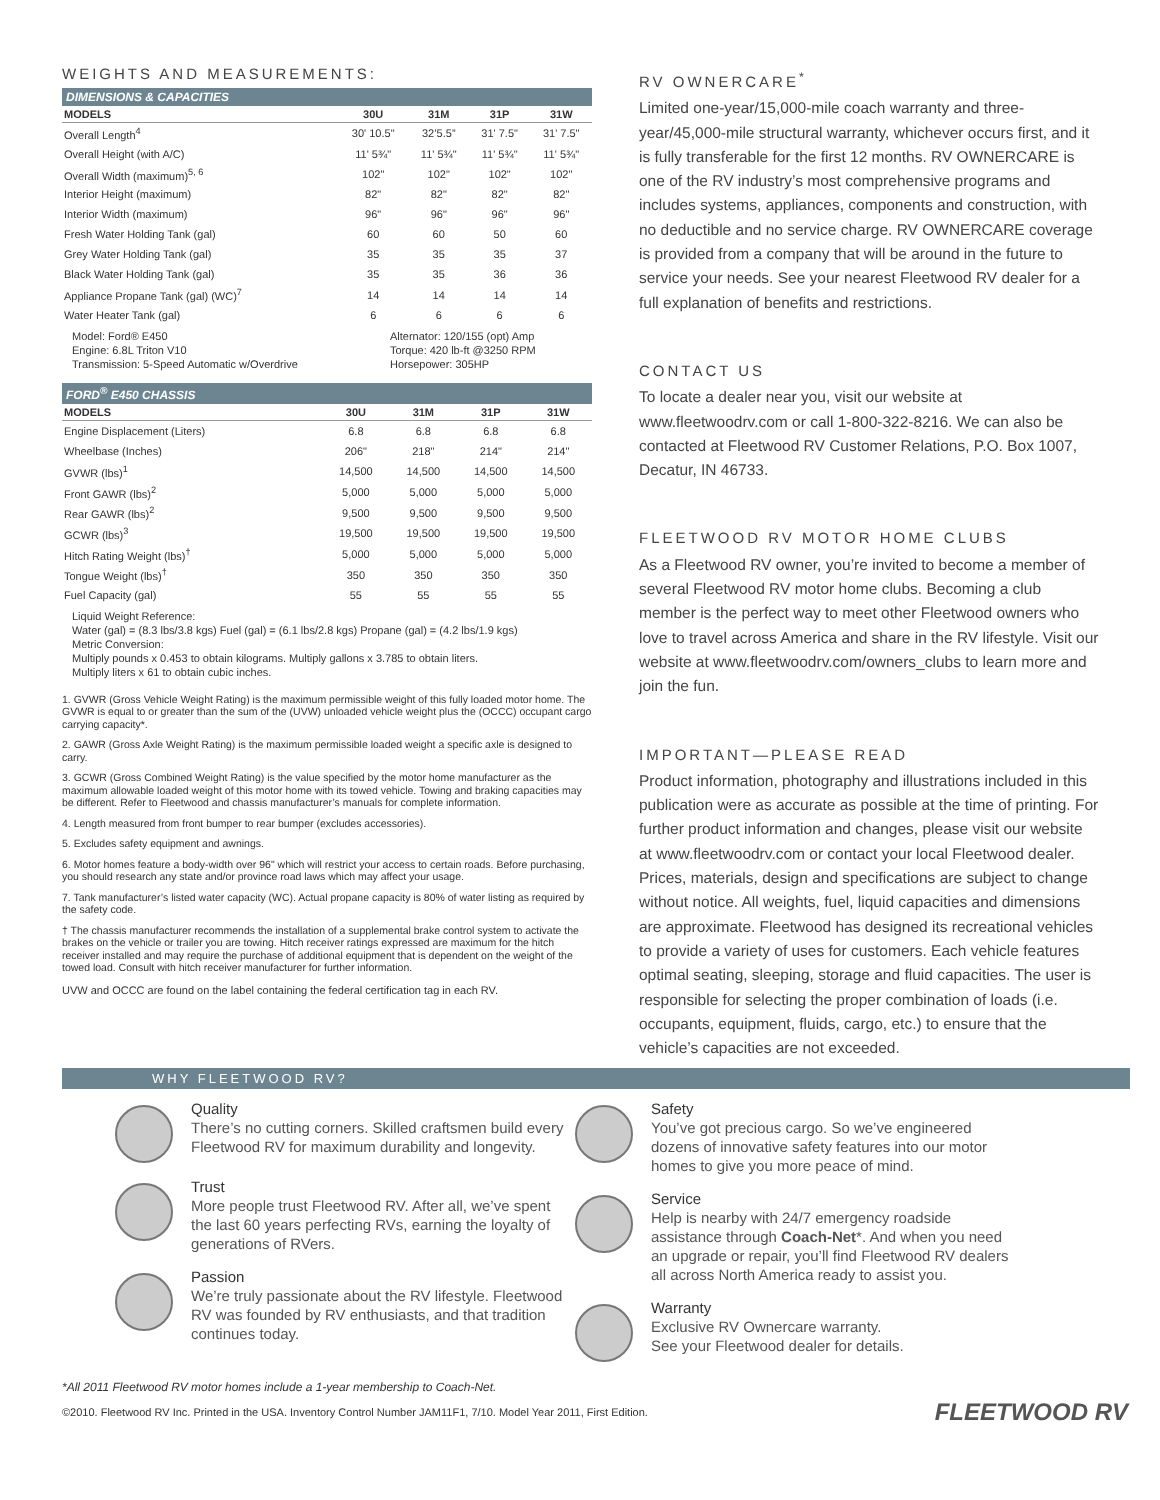WEIGHTS AND MEASUREMENTS:
DIMENSIONS & CAPACITIES
| MODELS | 30U | 31M | 31P | 31W |
| --- | --- | --- | --- | --- |
| Overall Length<sup>4</sup> | 30' 10.5" | 32’5.5” | 31' 7.5" | 31' 7.5" |
| Overall Height (with A/C) | 11' 5¾" | 11' 5¾" | 11' 5¾" | 11' 5¾" |
| Overall Width (maximum)<sup>5, 6</sup> | 102" | 102" | 102" | 102" |
| Interior Height (maximum) | 82" | 82" | 82" | 82" |
| Interior Width (maximum) | 96" | 96" | 96" | 96" |
| Fresh Water Holding Tank (gal) | 60 | 60 | 50 | 60 |
| Grey Water Holding Tank (gal) | 35 | 35 | 35 | 37 |
| Black Water Holding Tank (gal) | 35 | 35 | 36 | 36 |
| Appliance Propane Tank (gal) (WC)<sup>7</sup> | 14 | 14 | 14 | 14 |
| Water Heater Tank (gal) | 6 | 6 | 6 | 6 |
Model: Ford® E450
Engine: 6.8L Triton V10
Transmission: 5-Speed Automatic w/Overdrive
Alternator: 120/155 (opt) Amp
Torque: 420 lb-ft @3250 RPM
Horsepower: 305HP
FORD<sup>®</sup> E450 CHASSIS
| MODELS | 30U | 31M | 31P | 31W |
| --- | --- | --- | --- | --- |
| Engine Displacement (Liters) | 6.8 | 6.8 | 6.8 | 6.8 |
| Wheelbase (Inches) | 206" | 218" | 214" | 214" |
| GVWR (lbs)<sup>1</sup> | 14,500 | 14,500 | 14,500 | 14,500 |
| Front GAWR (lbs)<sup>2</sup> | 5,000 | 5,000 | 5,000 | 5,000 |
| Rear GAWR (lbs)<sup>2</sup> | 9,500 | 9,500 | 9,500 | 9,500 |
| GCWR (lbs)<sup>3</sup> | 19,500 | 19,500 | 19,500 | 19,500 |
| Hitch Rating Weight (lbs)<sup>†</sup> | 5,000 | 5,000 | 5,000 | 5,000 |
| Tongue Weight (lbs)<sup>†</sup> | 350 | 350 | 350 | 350 |
| Fuel Capacity (gal) | 55 | 55 | 55 | 55 |
Liquid Weight Reference:
Water (gal) = (8.3 lbs/3.8 kgs) Fuel (gal) = (6.1 lbs/2.8 kgs) Propane (gal) = (4.2 lbs/1.9 kgs)
Metric Conversion:
Multiply pounds x 0.453 to obtain kilograms. Multiply gallons x 3.785 to obtain liters.
Multiply liters x 61 to obtain cubic inches.
1. GVWR (Gross Vehicle Weight Rating) is the maximum permissible weight of this fully loaded motor home. The GVWR is equal to or greater than the sum of the (UVW) unloaded vehicle weight plus the (OCCC) occupant cargo carrying capacity*.
2. GAWR (Gross Axle Weight Rating) is the maximum permissible loaded weight a specific axle is designed to carry.
3. GCWR (Gross Combined Weight Rating) is the value specified by the motor home manufacturer as the maximum allowable loaded weight of this motor home with its towed vehicle. Towing and braking capacities may be different. Refer to Fleetwood and chassis manufacturer’s manuals for complete information.
4. Length measured from front bumper to rear bumper (excludes accessories).
5. Excludes safety equipment and awnings.
6. Motor homes feature a body-width over 96" which will restrict your access to certain roads. Before purchasing, you should research any state and/or province road laws which may affect your usage.
7. Tank manufacturer’s listed water capacity (WC). Actual propane capacity is 80% of water listing as required by the safety code.
† The chassis manufacturer recommends the installation of a supplemental brake control system to activate the brakes on the vehicle or trailer you are towing. Hitch receiver ratings expressed are maximum for the hitch receiver installed and may require the purchase of additional equipment that is dependent on the weight of the towed load. Consult with hitch receiver manufacturer for further information.
UVW and OCCC are found on the label containing the federal certification tag in each RV.
RV OWNERCARE<sup>*</sup>
Limited one-year/15,000-mile coach warranty and three-year/45,000-mile structural warranty, whichever occurs first, and it is fully transferable for the first 12 months. RV OWNERCARE is one of the RV industry’s most comprehensive programs and includes systems, appliances, components and construction, with no deductible and no service charge. RV OWNERCARE coverage is provided from a company that will be around in the future to service your needs. See your nearest Fleetwood RV dealer for a full explanation of benefits and restrictions.
CONTACT US
To locate a dealer near you, visit our website at www.fleetwoodrv.com or call 1-800-322-8216. We can also be contacted at Fleetwood RV Customer Relations, P.O. Box 1007, Decatur, IN 46733.
FLEETWOOD RV MOTOR HOME CLUBS
As a Fleetwood RV owner, you’re invited to become a member of several Fleetwood RV motor home clubs. Becoming a club member is the perfect way to meet other Fleetwood owners who love to travel across America and share in the RV lifestyle. Visit our website at www.fleetwoodrv.com/owners_clubs to learn more and join the fun.
IMPORTANT—PLEASE READ
Product information, photography and illustrations included in this publication were as accurate as possible at the time of printing. For further product information and changes, please visit our website at www.fleetwoodrv.com or contact your local Fleetwood dealer. Prices, materials, design and specifications are subject to change without notice. All weights, fuel, liquid capacities and dimensions are approximate. Fleetwood has designed its recreational vehicles to provide a variety of uses for customers. Each vehicle features optimal seating, sleeping, storage and fluid capacities. The user is responsible for selecting the proper combination of loads (i.e. occupants, equipment, fluids, cargo, etc.) to ensure that the vehicle’s capacities are not exceeded.
WHY FLEETWOOD RV?
Quality
There’s no cutting corners. Skilled craftsmen build every Fleetwood RV for maximum durability and longevity.
Trust
More people trust Fleetwood RV. After all, we’ve spent the last 60 years perfecting RVs, earning the loyalty of generations of RVers.
Passion
We’re truly passionate about the RV lifestyle. Fleetwood RV was founded by RV enthusiasts, and that tradition continues today.
Safety
You’ve got precious cargo. So we’ve engineered dozens of innovative safety features into our motor homes to give you more peace of mind.
Service
Help is nearby with 24/7 emergency roadside assistance through Coach-Net*. And when you need an upgrade or repair, you’ll find Fleetwood RV dealers all across North America ready to assist you.
Warranty
Exclusive RV Ownercare warranty.
See your Fleetwood dealer for details.
*All 2011 Fleetwood RV motor homes include a 1-year membership to Coach-Net.
©2010. Fleetwood RV Inc. Printed in the USA. Inventory Control Number JAM11F1, 7/10. Model Year 2011, First Edition. FLEETWOOD RV